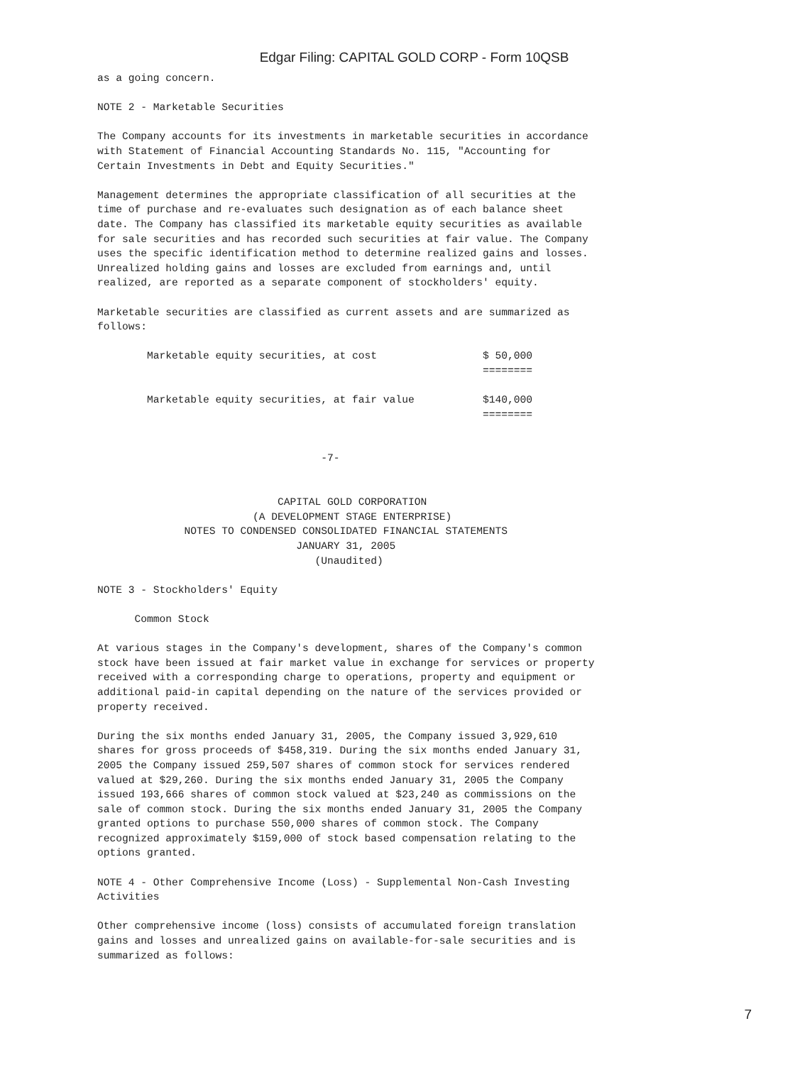Edgar Filing: CAPITAL GOLD CORP - Form 10QSB
as a going concern.

NOTE 2 - Marketable Securities

The Company accounts for its investments in marketable securities in accordance
with Statement of Financial Accounting Standards No. 115, "Accounting for
Certain Investments in Debt and Equity Securities."

Management determines the appropriate classification of all securities at the
time of purchase and re-evaluates such designation as of each balance sheet
date. The Company has classified its marketable equity securities as available
for sale securities and has recorded such securities at fair value. The Company
uses the specific identification method to determine realized gains and losses.
Unrealized holding gains and losses are excluded from earnings and, until
realized, are reported as a separate component of stockholders' equity.

Marketable securities are classified as current assets and are summarized as
follows:

        Marketable equity securities, at cost                 $ 50,000
                                                              ========

        Marketable equity securities, at fair value           $140,000
                                                              ========


                                    -7-


                             CAPITAL GOLD CORPORATION
                         (A DEVELOPMENT STAGE ENTERPRISE)
              NOTES TO CONDENSED CONSOLIDATED FINANCIAL STATEMENTS
                                JANUARY 31, 2005
                                   (Unaudited)

NOTE 3 - Stockholders' Equity

      Common Stock

At various stages in the Company's development, shares of the Company's common
stock have been issued at fair market value in exchange for services or property
received with a corresponding charge to operations, property and equipment or
additional paid-in capital depending on the nature of the services provided or
property received.

During the six months ended January 31, 2005, the Company issued 3,929,610
shares for gross proceeds of $458,319. During the six months ended January 31,
2005 the Company issued 259,507 shares of common stock for services rendered
valued at $29,260. During the six months ended January 31, 2005 the Company
issued 193,666 shares of common stock valued at $23,240 as commissions on the
sale of common stock. During the six months ended January 31, 2005 the Company
granted options to purchase 550,000 shares of common stock. The Company
recognized approximately $159,000 of stock based compensation relating to the
options granted.

NOTE 4 - Other Comprehensive Income (Loss) - Supplemental Non-Cash Investing
Activities

Other comprehensive income (loss) consists of accumulated foreign translation
gains and losses and unrealized gains on available-for-sale securities and is
summarized as follows:
7